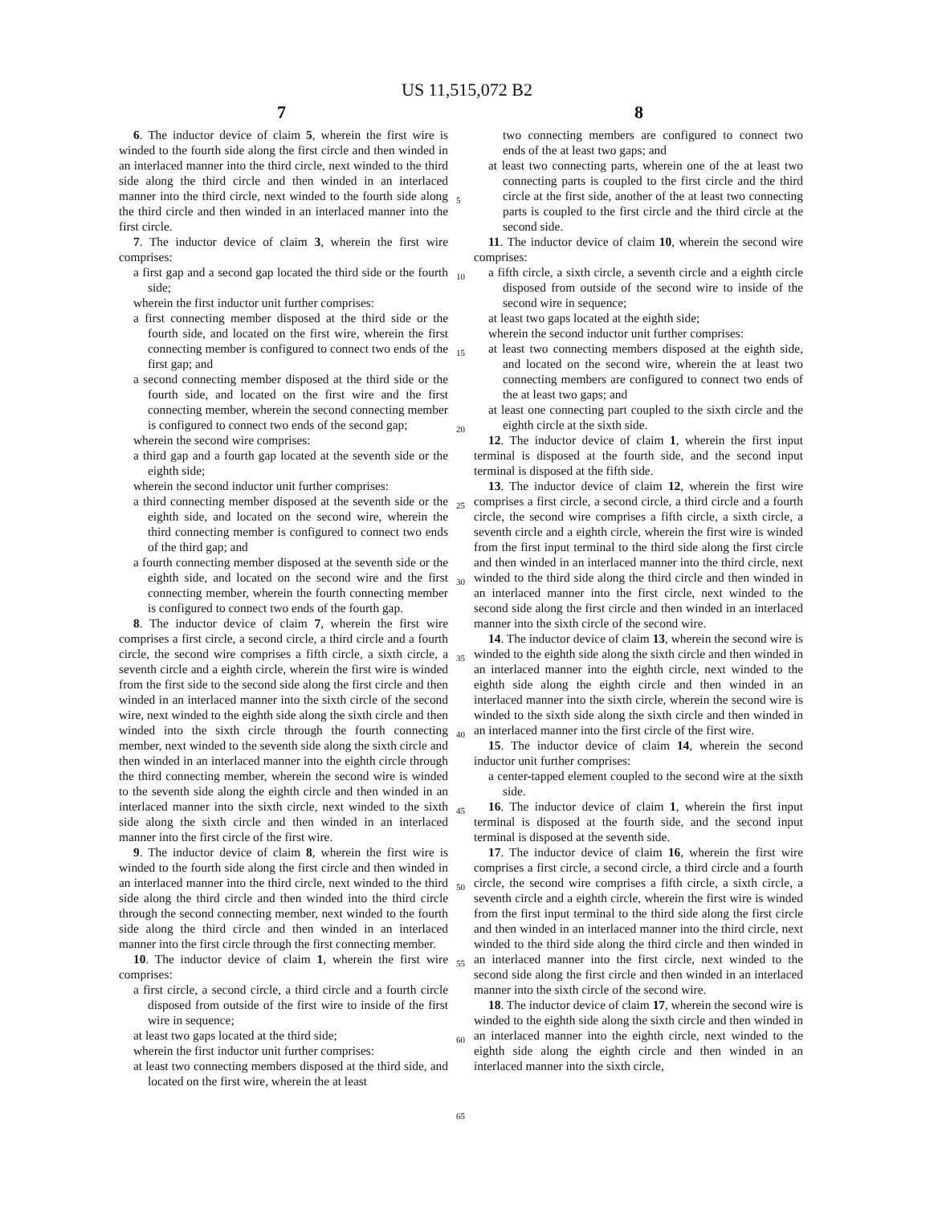US 11,515,072 B2
7 8
6. The inductor device of claim 5, wherein the first wire is winded to the fourth side along the first circle and then winded in an interlaced manner into the third circle, next winded to the third side along the third circle and then winded in an interlaced manner into the third circle, next winded to the fourth side along the third circle and then winded in an interlaced manner into the first circle.
7. The inductor device of claim 3, wherein the first wire comprises:
a first gap and a second gap located the third side or the fourth side;
wherein the first inductor unit further comprises:
a first connecting member disposed at the third side or the fourth side, and located on the first wire, wherein the first connecting member is configured to connect two ends of the first gap; and
a second connecting member disposed at the third side or the fourth side, and located on the first wire and the first connecting member, wherein the second connecting member is configured to connect two ends of the second gap;
wherein the second wire comprises:
a third gap and a fourth gap located at the seventh side or the eighth side;
wherein the second inductor unit further comprises:
a third connecting member disposed at the seventh side or the eighth side, and located on the second wire, wherein the third connecting member is configured to connect two ends of the third gap; and
a fourth connecting member disposed at the seventh side or the eighth side, and located on the second wire and the first connecting member, wherein the fourth connecting member is configured to connect two ends of the fourth gap.
8. The inductor device of claim 7, wherein the first wire comprises a first circle, a second circle, a third circle and a fourth circle, the second wire comprises a fifth circle, a sixth circle, a seventh circle and a eighth circle, wherein the first wire is winded from the first side to the second side along the first circle and then winded in an interlaced manner into the sixth circle of the second wire, next winded to the eighth side along the sixth circle and then winded into the sixth circle through the fourth connecting member, next winded to the seventh side along the sixth circle and then winded in an interlaced manner into the eighth circle through the third connecting member, wherein the second wire is winded to the seventh side along the eighth circle and then winded in an interlaced manner into the sixth circle, next winded to the sixth side along the sixth circle and then winded in an interlaced manner into the first circle of the first wire.
9. The inductor device of claim 8, wherein the first wire is winded to the fourth side along the first circle and then winded in an interlaced manner into the third circle, next winded to the third side along the third circle and then winded into the third circle through the second connecting member, next winded to the fourth side along the third circle and then winded in an interlaced manner into the first circle through the first connecting member.
10. The inductor device of claim 1, wherein the first wire comprises:
a first circle, a second circle, a third circle and a fourth circle disposed from outside of the first wire to inside of the first wire in sequence;
at least two gaps located at the third side;
wherein the first inductor unit further comprises:
at least two connecting members disposed at the third side, and located on the first wire, wherein the at least
5
10
15
20
25
30
35
40
45
50
55
60
65
two connecting members are configured to connect two ends of the at least two gaps; and
at least two connecting parts, wherein one of the at least two connecting parts is coupled to the first circle and the third circle at the first side, another of the at least two connecting parts is coupled to the first circle and the third circle at the second side.
11. The inductor device of claim 10, wherein the second wire comprises:
a fifth circle, a sixth circle, a seventh circle and a eighth circle disposed from outside of the second wire to inside of the second wire in sequence;
at least two gaps located at the eighth side;
wherein the second inductor unit further comprises:
at least two connecting members disposed at the eighth side, and located on the second wire, wherein the at least two connecting members are configured to connect two ends of the at least two gaps; and
at least one connecting part coupled to the sixth circle and the eighth circle at the sixth side.
12. The inductor device of claim 1, wherein the first input terminal is disposed at the fourth side, and the second input terminal is disposed at the fifth side.
13. The inductor device of claim 12, wherein the first wire comprises a first circle, a second circle, a third circle and a fourth circle, the second wire comprises a fifth circle, a sixth circle, a seventh circle and a eighth circle, wherein the first wire is winded from the first input terminal to the third side along the first circle and then winded in an interlaced manner into the third circle, next winded to the third side along the third circle and then winded in an interlaced manner into the first circle, next winded to the second side along the first circle and then winded in an interlaced manner into the sixth circle of the second wire.
14. The inductor device of claim 13, wherein the second wire is winded to the eighth side along the sixth circle and then winded in an interlaced manner into the eighth circle, next winded to the eighth side along the eighth circle and then winded in an interlaced manner into the sixth circle, wherein the second wire is winded to the sixth side along the sixth circle and then winded in an interlaced manner into the first circle of the first wire.
15. The inductor device of claim 14, wherein the second inductor unit further comprises:
a center-tapped element coupled to the second wire at the sixth side.
16. The inductor device of claim 1, wherein the first input terminal is disposed at the fourth side, and the second input terminal is disposed at the seventh side.
17. The inductor device of claim 16, wherein the first wire comprises a first circle, a second circle, a third circle and a fourth circle, the second wire comprises a fifth circle, a sixth circle, a seventh circle and a eighth circle, wherein the first wire is winded from the first input terminal to the third side along the first circle and then winded in an interlaced manner into the third circle, next winded to the third side along the third circle and then winded in an interlaced manner into the first circle, next winded to the second side along the first circle and then winded in an interlaced manner into the sixth circle of the second wire.
18. The inductor device of claim 17, wherein the second wire is winded to the eighth side along the sixth circle and then winded in an interlaced manner into the eighth circle, next winded to the eighth side along the eighth circle and then winded in an interlaced manner into the sixth circle,